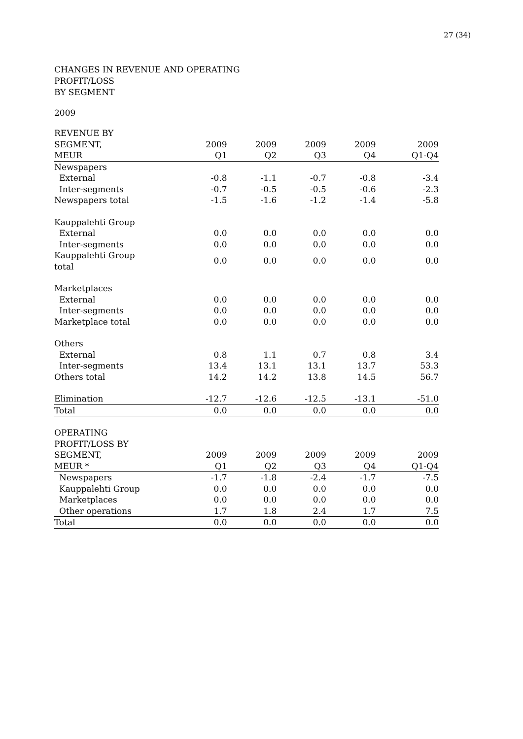27 (34)
CHANGES IN REVENUE AND OPERATING
PROFIT/LOSS
BY SEGMENT
2009
| REVENUE BY | | | | | |
| --- | --- | --- | --- | --- | --- |
| SEGMENT, | 2009 | 2009 | 2009 | 2009 | 2009 |
| MEUR | Q1 | Q2 | Q3 | Q4 | Q1-Q4 |
| Newspapers | | | | | |
| External | -0.8 | -1.1 | -0.7 | -0.8 | -3.4 |
| Inter-segments | -0.7 | -0.5 | -0.5 | -0.6 | -2.3 |
| Newspapers total | -1.5 | -1.6 | -1.2 | -1.4 | -5.8 |
| Kauppalehti Group | | | | | |
| External | 0.0 | 0.0 | 0.0 | 0.0 | 0.0 |
| Inter-segments | 0.0 | 0.0 | 0.0 | 0.0 | 0.0 |
| Kauppalehti Group total | 0.0 | 0.0 | 0.0 | 0.0 | 0.0 |
| Marketplaces | | | | | |
| External | 0.0 | 0.0 | 0.0 | 0.0 | 0.0 |
| Inter-segments | 0.0 | 0.0 | 0.0 | 0.0 | 0.0 |
| Marketplace total | 0.0 | 0.0 | 0.0 | 0.0 | 0.0 |
| Others | | | | | |
| External | 0.8 | 1.1 | 0.7 | 0.8 | 3.4 |
| Inter-segments | 13.4 | 13.1 | 13.1 | 13.7 | 53.3 |
| Others total | 14.2 | 14.2 | 13.8 | 14.5 | 56.7 |
| Elimination | -12.7 | -12.6 | -12.5 | -13.1 | -51.0 |
| Total | 0.0 | 0.0 | 0.0 | 0.0 | 0.0 |
| OPERATING | | | | | |
| PROFIT/LOSS BY | | | | | |
| SEGMENT, | 2009 | 2009 | 2009 | 2009 | 2009 |
| MEUR * | Q1 | Q2 | Q3 | Q4 | Q1-Q4 |
| Newspapers | -1.7 | -1.8 | -2.4 | -1.7 | -7.5 |
| Kauppalehti Group | 0.0 | 0.0 | 0.0 | 0.0 | 0.0 |
| Marketplaces | 0.0 | 0.0 | 0.0 | 0.0 | 0.0 |
| Other operations | 1.7 | 1.8 | 2.4 | 1.7 | 7.5 |
| Total | 0.0 | 0.0 | 0.0 | 0.0 | 0.0 |